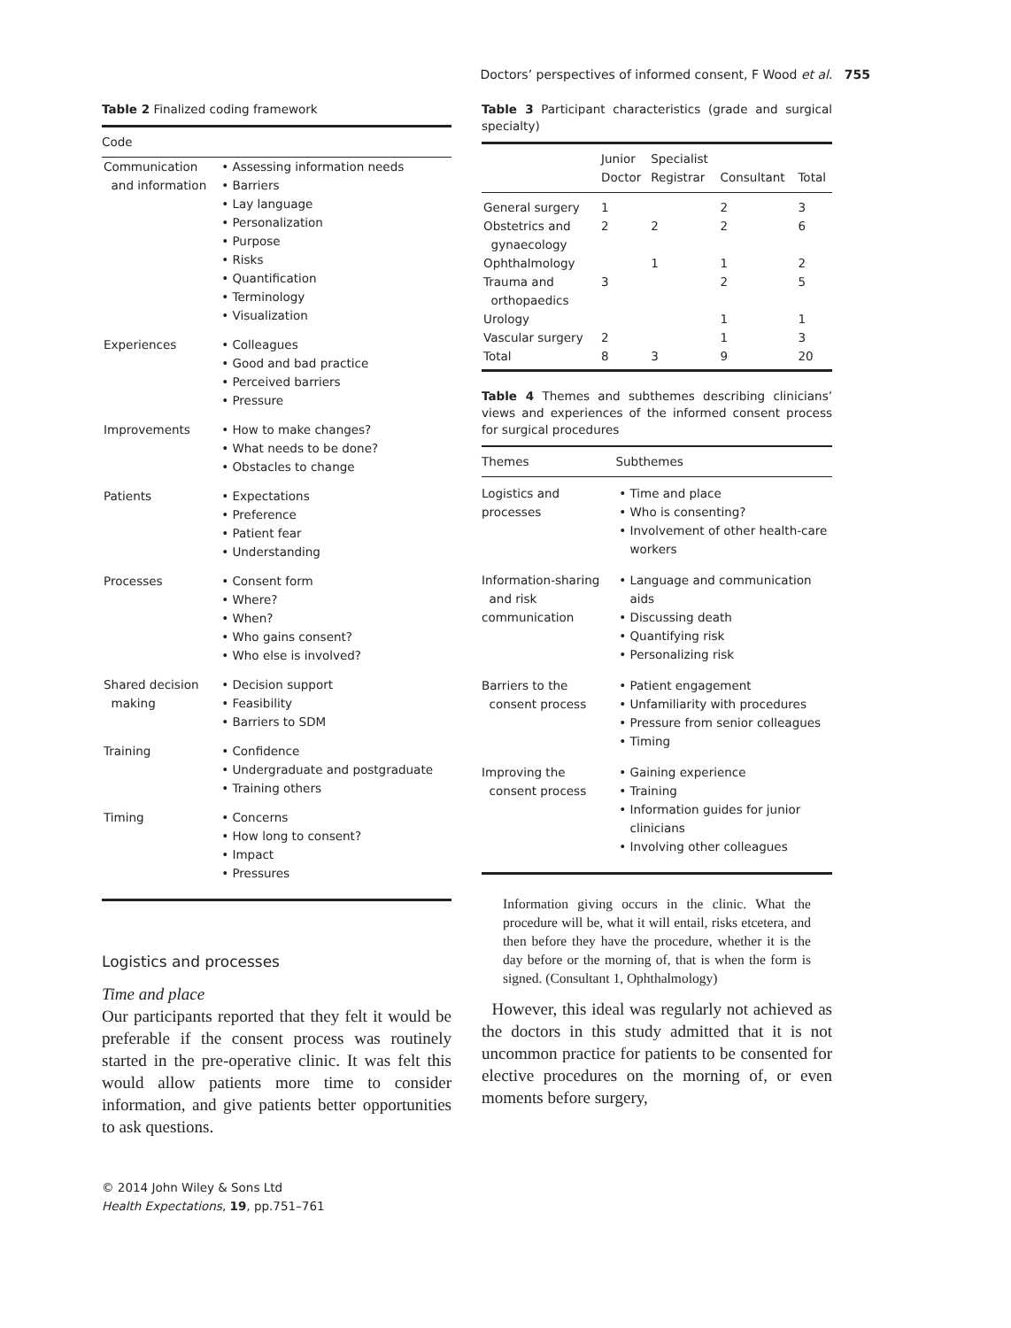Doctors’ perspectives of informed consent, F Wood et al. 755
Table 2 Finalized coding framework
| Code | |
| --- | --- |
| Communication and information | Assessing information needs Barriers Lay language Personalization Purpose Risks Quantification Terminology Visualization |
| Experiences | Colleagues Good and bad practice Perceived barriers Pressure |
| Improvements | How to make changes? What needs to be done? Obstacles to change |
| Patients | Expectations Preference Patient fear Understanding |
| Processes | Consent form Where? When? Who gains consent? Who else is involved? |
| Shared decision making | Decision support Feasibility Barriers to SDM |
| Training | Confidence Undergraduate and postgraduate Training others |
| Timing | Concerns How long to consent? Impact Pressures |
Logistics and processes
Time and place
Our participants reported that they felt it would be preferable if the consent process was routinely started in the pre-operative clinic. It was felt this would allow patients more time to consider information, and give patients better opportunities to ask questions.
© 2014 John Wiley & Sons Ltd
Health Expectations, 19, pp.751–761
Table 3 Participant characteristics (grade and surgical specialty)
| | Junior Doctor | Specialist Registrar | Consultant | Total |
| --- | --- | --- | --- | --- |
| General surgery | 1 | | 2 | 3 |
| Obstetrics and gynaecology | 2 | 2 | 2 | 6 |
| Ophthalmology | | 1 | 1 | 2 |
| Trauma and orthopaedics | 3 | | 2 | 5 |
| Urology | | | 1 | 1 |
| Vascular surgery | 2 | | 1 | 3 |
| Total | 8 | 3 | 9 | 20 |
Table 4 Themes and subthemes describing clinicians’ views and experiences of the informed consent process for surgical procedures
| Themes | Subthemes |
| --- | --- |
| Logistics and processes | Time and place Who is consenting? Involvement of other health-care workers |
| Information-sharing and risk communication | Language and communication aids Discussing death Quantifying risk Personalizing risk |
| Barriers to the consent process | Patient engagement Unfamiliarity with procedures Pressure from senior colleagues Timing |
| Improving the consent process | Gaining experience Training Information guides for junior clinicians Involving other colleagues |
Information giving occurs in the clinic. What the procedure will be, what it will entail, risks etcetera, and then before they have the procedure, whether it is the day before or the morning of, that is when the form is signed. (Consultant 1, Ophthalmology)
However, this ideal was regularly not achieved as the doctors in this study admitted that it is not uncommon practice for patients to be consented for elective procedures on the morning of, or even moments before surgery,